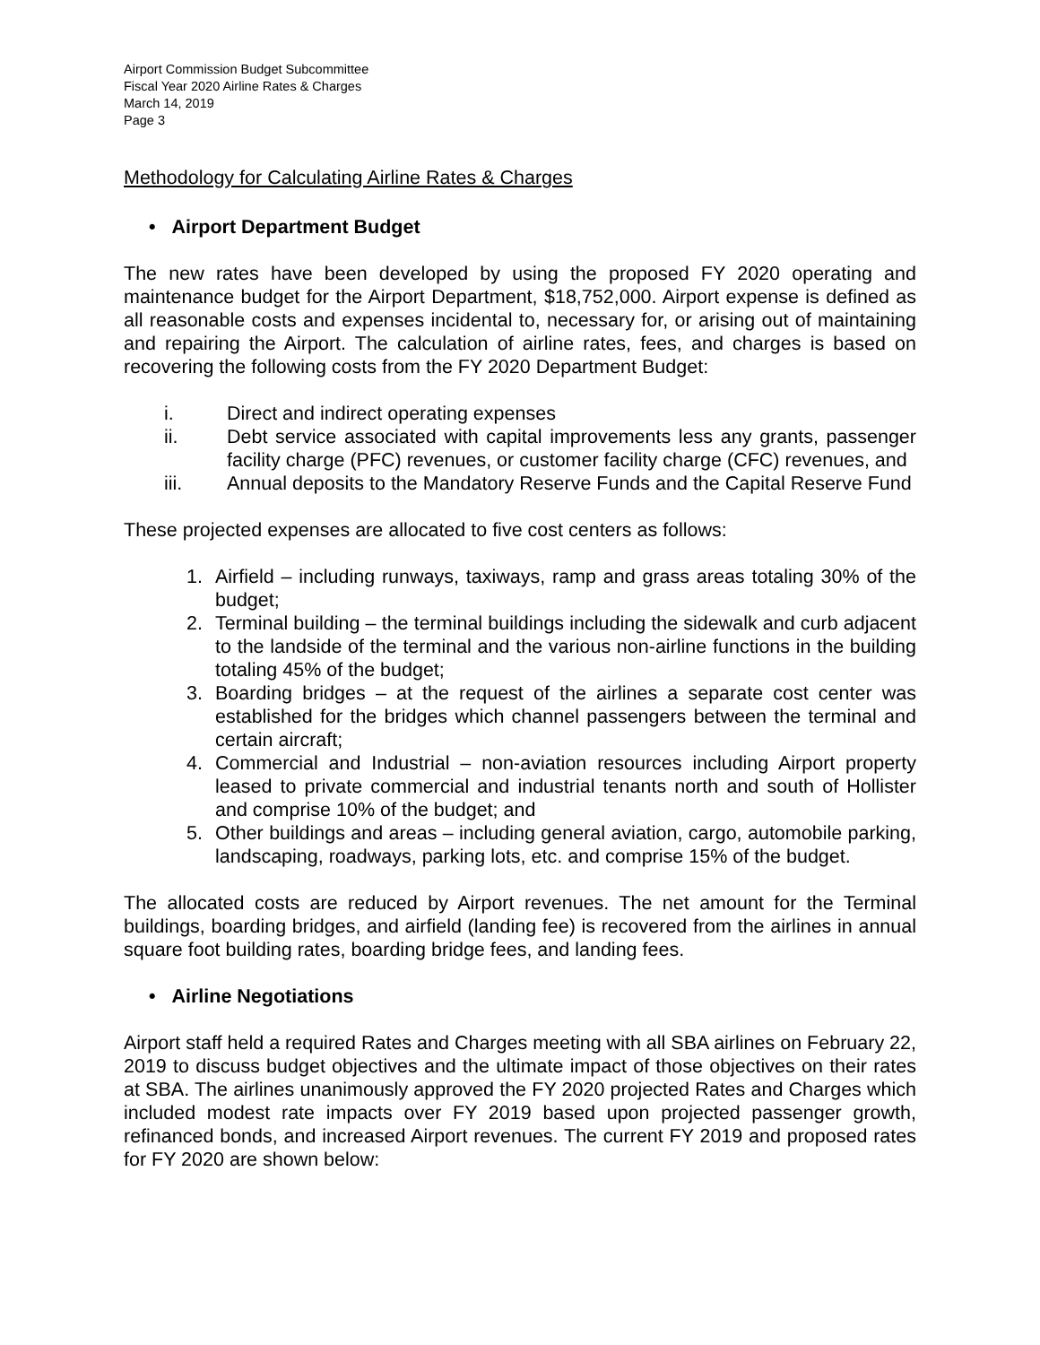Airport Commission Budget Subcommittee
Fiscal Year 2020 Airline Rates & Charges
March 14, 2019
Page 3
Methodology for Calculating Airline Rates & Charges
• Airport Department Budget
The new rates have been developed by using the proposed FY 2020 operating and maintenance budget for the Airport Department, $18,752,000. Airport expense is defined as all reasonable costs and expenses incidental to, necessary for, or arising out of maintaining and repairing the Airport. The calculation of airline rates, fees, and charges is based on recovering the following costs from the FY 2020 Department Budget:
i. Direct and indirect operating expenses
ii. Debt service associated with capital improvements less any grants, passenger facility charge (PFC) revenues, or customer facility charge (CFC) revenues, and
iii. Annual deposits to the Mandatory Reserve Funds and the Capital Reserve Fund
These projected expenses are allocated to five cost centers as follows:
1. Airfield – including runways, taxiways, ramp and grass areas totaling 30% of the budget;
2. Terminal building – the terminal buildings including the sidewalk and curb adjacent to the landside of the terminal and the various non-airline functions in the building totaling 45% of the budget;
3. Boarding bridges – at the request of the airlines a separate cost center was established for the bridges which channel passengers between the terminal and certain aircraft;
4. Commercial and Industrial – non-aviation resources including Airport property leased to private commercial and industrial tenants north and south of Hollister and comprise 10% of the budget; and
5. Other buildings and areas – including general aviation, cargo, automobile parking, landscaping, roadways, parking lots, etc. and comprise 15% of the budget.
The allocated costs are reduced by Airport revenues. The net amount for the Terminal buildings, boarding bridges, and airfield (landing fee) is recovered from the airlines in annual square foot building rates, boarding bridge fees, and landing fees.
• Airline Negotiations
Airport staff held a required Rates and Charges meeting with all SBA airlines on February 22, 2019 to discuss budget objectives and the ultimate impact of those objectives on their rates at SBA. The airlines unanimously approved the FY 2020 projected Rates and Charges which included modest rate impacts over FY 2019 based upon projected passenger growth, refinanced bonds, and increased Airport revenues. The current FY 2019 and proposed rates for FY 2020 are shown below: